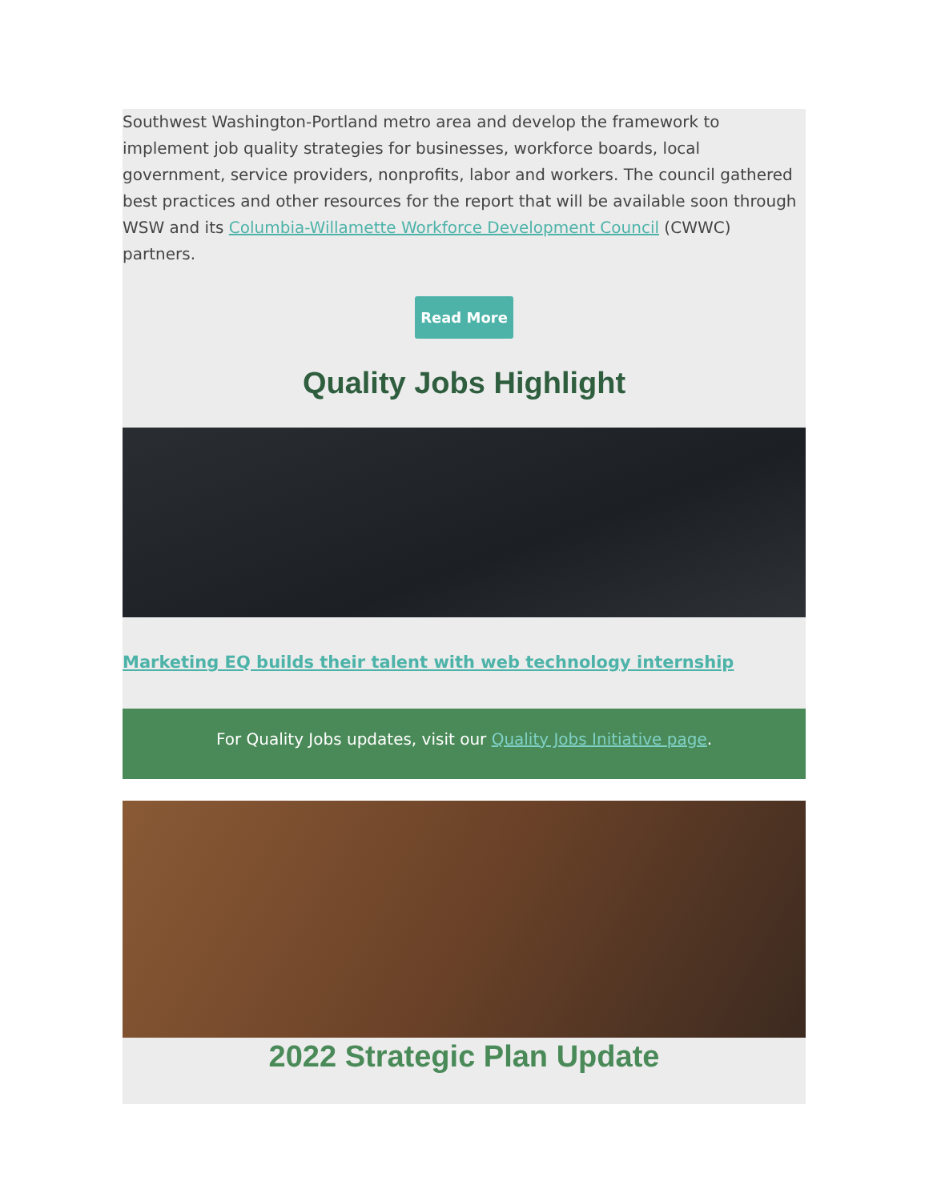Southwest Washington-Portland metro area and develop the framework to implement job quality strategies for businesses, workforce boards, local government, service providers, nonprofits, labor and workers. The council gathered best practices and other resources for the report that will be available soon through WSW and its Columbia-Willamette Workforce Development Council (CWWC) partners.
Read More
Quality Jobs Highlight
Marketing EQ builds their talent with web technology internship
For Quality Jobs updates, visit our Quality Jobs Initiative page.
2022 Strategic Plan Update